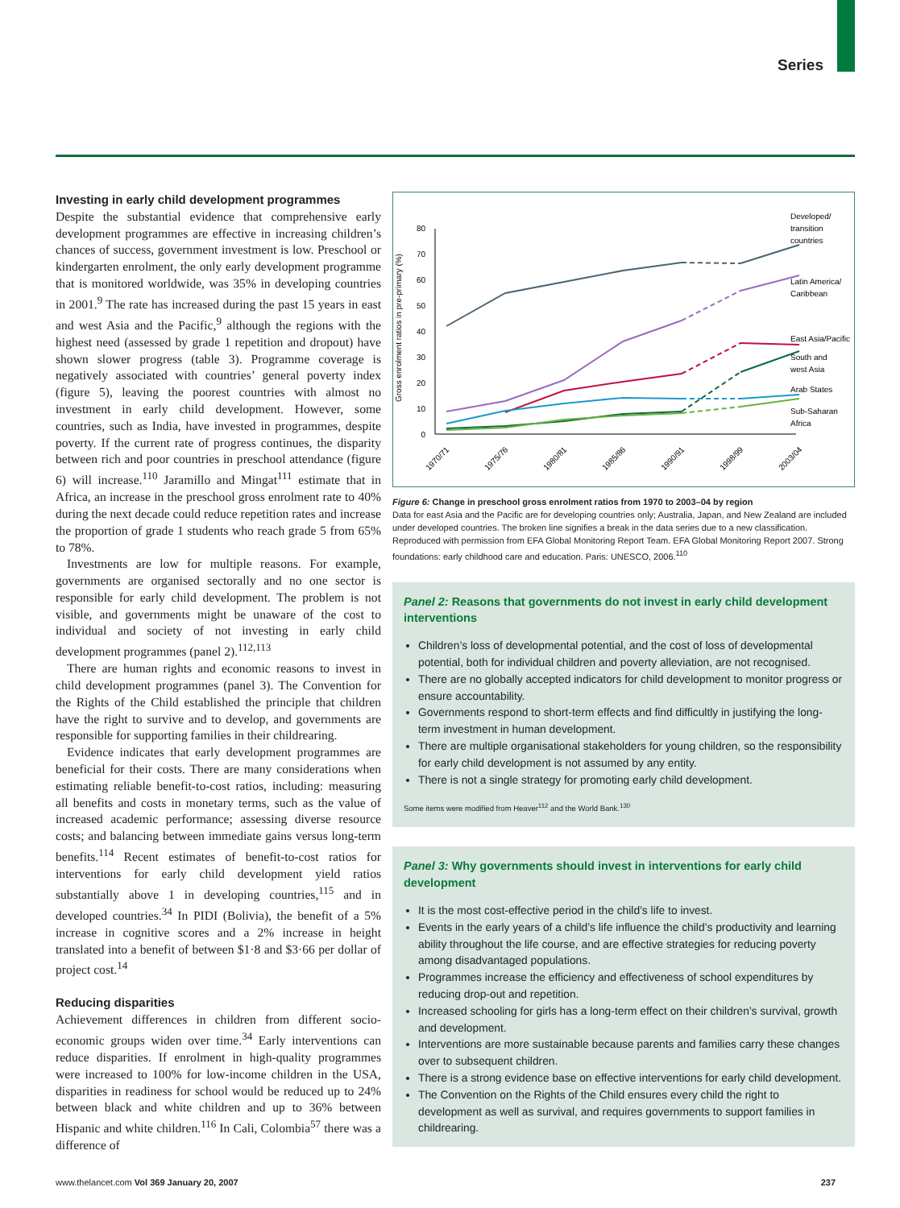Series
Investing in early child development programmes
Despite the substantial evidence that comprehensive early development programmes are effective in increasing children’s chances of success, government investment is low. Preschool or kindergarten enrolment, the only early development programme that is monitored worldwide, was 35% in developing countries in 2001.<sup>9</sup> The rate has increased during the past 15 years in east and west Asia and the Pacific,<sup>9</sup> although the regions with the highest need (assessed by grade 1 repetition and dropout) have shown slower progress (table 3). Programme coverage is negatively associated with countries’ general poverty index (figure 5), leaving the poorest countries with almost no investment in early child development. However, some countries, such as India, have invested in programmes, despite poverty. If the current rate of progress continues, the disparity between rich and poor countries in preschool attendance (figure 6) will increase.<sup>110</sup> Jaramillo and Mingat<sup>111</sup> estimate that in Africa, an increase in the preschool gross enrolment rate to 40% during the next decade could reduce repetition rates and increase the proportion of grade 1 students who reach grade 5 from 65% to 78%.
Investments are low for multiple reasons. For example, governments are organised sectorally and no one sector is responsible for early child development. The problem is not visible, and governments might be unaware of the cost to individual and society of not investing in early child development programmes (panel 2).<sup>112,113</sup>
There are human rights and economic reasons to invest in child development programmes (panel 3). The Convention for the Rights of the Child established the principle that children have the right to survive and to develop, and governments are responsible for supporting families in their childrearing.
Evidence indicates that early development programmes are beneficial for their costs. There are many considerations when estimating reliable benefit-to-cost ratios, including: measuring all benefits and costs in monetary terms, such as the value of increased academic performance; assessing diverse resource costs; and balancing between immediate gains versus long-term benefits.<sup>114</sup> Recent estimates of benefit-to-cost ratios for interventions for early child development yield ratios substantially above 1 in developing countries,<sup>115</sup> and in developed countries.<sup>34</sup> In PIDI (Bolivia), the benefit of a 5% increase in cognitive scores and a 2% increase in height translated into a benefit of between $1·8 and $3·66 per dollar of project cost.<sup>14</sup>
Reducing disparities
Achievement differences in children from different socio-economic groups widen over time.<sup>34</sup> Early interventions can reduce disparities. If enrolment in high-quality programmes were increased to 100% for low-income children in the USA, disparities in readiness for school would be reduced up to 24% between black and white children and up to 36% between Hispanic and white children.<sup>116</sup> In Cali, Colombia<sup>57</sup> there was a difference of
Gross enrolment ratios in pre-primary (%)
0
10
20
30
40
50
60
70
80
1970/71
1975/76
1980/81
1985/86
1990/91
1998/99
2003/04
Developed/
transition
countries
Latin America/
Caribbean
East Asia/Pacific
South and
west Asia
Arab States
Sub-Saharan
Africa
Figure 6: Change in preschool gross enrolment ratios from 1970 to 2003–04 by region
Data for east Asia and the Pacific are for developing countries only; Australia, Japan, and New Zealand are included under developed countries. The broken line signifies a break in the data series due to a new classification. Reproduced with permission from EFA Global Monitoring Report Team. EFA Global Monitoring Report 2007. Strong foundations: early childhood care and education. Paris: UNESCO, 2006.<sup>110</sup>
Panel 2: Reasons that governments do not invest in early child development interventions
Children’s loss of developmental potential, and the cost of loss of developmental potential, both for individual children and poverty alleviation, are not recognised.
There are no globally accepted indicators for child development to monitor progress or ensure accountability.
Governments respond to short-term effects and find difficultly in justifying the long-term investment in human development.
There are multiple organisational stakeholders for young children, so the responsibility for early child development is not assumed by any entity.
There is not a single strategy for promoting early child development.
Some items were modified from Heaver<sup>112</sup> and the World Bank.<sup>130</sup>
Panel 3: Why governments should invest in interventions for early child development
It is the most cost-effective period in the child’s life to invest.
Events in the early years of a child’s life influence the child’s productivity and learning ability throughout the life course, and are effective strategies for reducing poverty among disadvantaged populations.
Programmes increase the efficiency and effectiveness of school expenditures by reducing drop-out and repetition.
Increased schooling for girls has a long-term effect on their children’s survival, growth and development.
Interventions are more sustainable because parents and families carry these changes over to subsequent children.
There is a strong evidence base on effective interventions for early child development.
The Convention on the Rights of the Child ensures every child the right to development as well as survival, and requires governments to support families in childrearing.
www.thelancet.com Vol 369 January 20, 2007 237